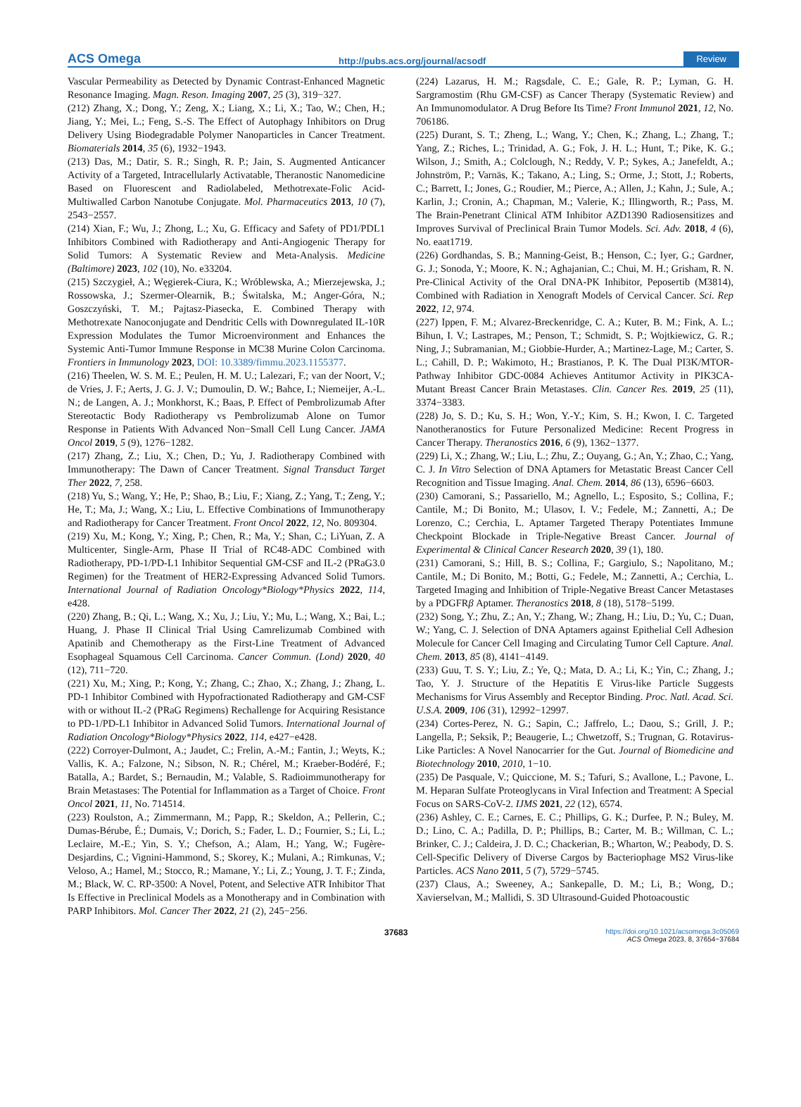ACS Omega http://pubs.acs.org/journal/acsodf Review
Vascular Permeability as Detected by Dynamic Contrast-Enhanced Magnetic Resonance Imaging. Magn. Reson. Imaging 2007, 25 (3), 319−327.
(212) Zhang, X.; Dong, Y.; Zeng, X.; Liang, X.; Li, X.; Tao, W.; Chen, H.; Jiang, Y.; Mei, L.; Feng, S.-S. The Effect of Autophagy Inhibitors on Drug Delivery Using Biodegradable Polymer Nanoparticles in Cancer Treatment. Biomaterials 2014, 35 (6), 1932−1943.
(213) Das, M.; Datir, S. R.; Singh, R. P.; Jain, S. Augmented Anticancer Activity of a Targeted, Intracellularly Activatable, Theranostic Nanomedicine Based on Fluorescent and Radiolabeled, Methotrexate-Folic Acid-Multiwalled Carbon Nanotube Conjugate. Mol. Pharmaceutics 2013, 10 (7), 2543−2557.
(214) Xian, F.; Wu, J.; Zhong, L.; Xu, G. Efficacy and Safety of PD1/PDL1 Inhibitors Combined with Radiotherapy and Anti-Angiogenic Therapy for Solid Tumors: A Systematic Review and Meta-Analysis. Medicine (Baltimore) 2023, 102 (10), No. e33204.
(215) Szczygieł, A.; Węgierek-Ciura, K.; Wróblewska, A.; Mierzejewska, J.; Rossowska, J.; Szermer-Olearnik, B.; Świtalska, M.; Anger-Góra, N.; Goszczyński, T. M.; Pajtasz-Piasecka, E. Combined Therapy with Methotrexate Nanoconjugate and Dendritic Cells with Downregulated IL-10R Expression Modulates the Tumor Microenvironment and Enhances the Systemic Anti-Tumor Immune Response in MC38 Murine Colon Carcinoma. Frontiers in Immunology 2023, DOI: 10.3389/fimmu.2023.1155377.
(216) Theelen, W. S. M. E.; Peulen, H. M. U.; Lalezari, F.; van der Noort, V.; de Vries, J. F.; Aerts, J. G. J. V.; Dumoulin, D. W.; Bahce, I.; Niemeijer, A.-L. N.; de Langen, A. J.; Monkhorst, K.; Baas, P. Effect of Pembrolizumab After Stereotactic Body Radiotherapy vs Pembrolizumab Alone on Tumor Response in Patients With Advanced Non−Small Cell Lung Cancer. JAMA Oncol 2019, 5 (9), 1276−1282.
(217) Zhang, Z.; Liu, X.; Chen, D.; Yu, J. Radiotherapy Combined with Immunotherapy: The Dawn of Cancer Treatment. Signal Transduct Target Ther 2022, 7, 258.
(218) Yu, S.; Wang, Y.; He, P.; Shao, B.; Liu, F.; Xiang, Z.; Yang, T.; Zeng, Y.; He, T.; Ma, J.; Wang, X.; Liu, L. Effective Combinations of Immunotherapy and Radiotherapy for Cancer Treatment. Front Oncol 2022, 12, No. 809304.
(219) Xu, M.; Kong, Y.; Xing, P.; Chen, R.; Ma, Y.; Shan, C.; LiYuan, Z. A Multicenter, Single-Arm, Phase II Trial of RC48-ADC Combined with Radiotherapy, PD-1/PD-L1 Inhibitor Sequential GM-CSF and IL-2 (PRaG3.0 Regimen) for the Treatment of HER2-Expressing Advanced Solid Tumors. International Journal of Radiation Oncology*Biology*Physics 2022, 114, e428.
(220) Zhang, B.; Qi, L.; Wang, X.; Xu, J.; Liu, Y.; Mu, L.; Wang, X.; Bai, L.; Huang, J. Phase II Clinical Trial Using Camrelizumab Combined with Apatinib and Chemotherapy as the First-Line Treatment of Advanced Esophageal Squamous Cell Carcinoma. Cancer Commun. (Lond) 2020, 40 (12), 711−720.
(221) Xu, M.; Xing, P.; Kong, Y.; Zhang, C.; Zhao, X.; Zhang, J.; Zhang, L. PD-1 Inhibitor Combined with Hypofractionated Radiotherapy and GM-CSF with or without IL-2 (PRaG Regimens) Rechallenge for Acquiring Resistance to PD-1/PD-L1 Inhibitor in Advanced Solid Tumors. International Journal of Radiation Oncology*Biology*Physics 2022, 114, e427−e428.
(222) Corroyer-Dulmont, A.; Jaudet, C.; Frelin, A.-M.; Fantin, J.; Weyts, K.; Vallis, K. A.; Falzone, N.; Sibson, N. R.; Chérel, M.; Kraeber-Bodéré, F.; Batalla, A.; Bardet, S.; Bernaudin, M.; Valable, S. Radioimmunotherapy for Brain Metastases: The Potential for Inflammation as a Target of Choice. Front Oncol 2021, 11, No. 714514.
(223) Roulston, A.; Zimmermann, M.; Papp, R.; Skeldon, A.; Pellerin, C.; Dumas-Bérube, É.; Dumais, V.; Dorich, S.; Fader, L. D.; Fournier, S.; Li, L.; Leclaire, M.-E.; Yin, S. Y.; Chefson, A.; Alam, H.; Yang, W.; Fugère-Desjardins, C.; Vignini-Hammond, S.; Skorey, K.; Mulani, A.; Rimkunas, V.; Veloso, A.; Hamel, M.; Stocco, R.; Mamane, Y.; Li, Z.; Young, J. T. F.; Zinda, M.; Black, W. C. RP-3500: A Novel, Potent, and Selective ATR Inhibitor That Is Effective in Preclinical Models as a Monotherapy and in Combination with PARP Inhibitors. Mol. Cancer Ther 2022, 21 (2), 245−256.
(224) Lazarus, H. M.; Ragsdale, C. E.; Gale, R. P.; Lyman, G. H. Sargramostim (Rhu GM-CSF) as Cancer Therapy (Systematic Review) and An Immunomodulator. A Drug Before Its Time? Front Immunol 2021, 12, No. 706186.
(225) Durant, S. T.; Zheng, L.; Wang, Y.; Chen, K.; Zhang, L.; Zhang, T.; Yang, Z.; Riches, L.; Trinidad, A. G.; Fok, J. H. L.; Hunt, T.; Pike, K. G.; Wilson, J.; Smith, A.; Colclough, N.; Reddy, V. P.; Sykes, A.; Janefeldt, A.; Johnström, P.; Varnäs, K.; Takano, A.; Ling, S.; Orme, J.; Stott, J.; Roberts, C.; Barrett, I.; Jones, G.; Roudier, M.; Pierce, A.; Allen, J.; Kahn, J.; Sule, A.; Karlin, J.; Cronin, A.; Chapman, M.; Valerie, K.; Illingworth, R.; Pass, M. The Brain-Penetrant Clinical ATM Inhibitor AZD1390 Radiosensitizes and Improves Survival of Preclinical Brain Tumor Models. Sci. Adv. 2018, 4 (6), No. eaat1719.
(226) Gordhandas, S. B.; Manning-Geist, B.; Henson, C.; Iyer, G.; Gardner, G. J.; Sonoda, Y.; Moore, K. N.; Aghajanian, C.; Chui, M. H.; Grisham, R. N. Pre-Clinical Activity of the Oral DNA-PK Inhibitor, Peposertib (M3814), Combined with Radiation in Xenograft Models of Cervical Cancer. Sci. Rep 2022, 12, 974.
(227) Ippen, F. M.; Alvarez-Breckenridge, C. A.; Kuter, B. M.; Fink, A. L.; Bihun, I. V.; Lastrapes, M.; Penson, T.; Schmidt, S. P.; Wojtkiewicz, G. R.; Ning, J.; Subramanian, M.; Giobbie-Hurder, A.; Martinez-Lage, M.; Carter, S. L.; Cahill, D. P.; Wakimoto, H.; Brastianos, P. K. The Dual PI3K/MTOR-Pathway Inhibitor GDC-0084 Achieves Antitumor Activity in PIK3CA-Mutant Breast Cancer Brain Metastases. Clin. Cancer Res. 2019, 25 (11), 3374−3383.
(228) Jo, S. D.; Ku, S. H.; Won, Y.-Y.; Kim, S. H.; Kwon, I. C. Targeted Nanotheranostics for Future Personalized Medicine: Recent Progress in Cancer Therapy. Theranostics 2016, 6 (9), 1362−1377.
(229) Li, X.; Zhang, W.; Liu, L.; Zhu, Z.; Ouyang, G.; An, Y.; Zhao, C.; Yang, C. J. In Vitro Selection of DNA Aptamers for Metastatic Breast Cancer Cell Recognition and Tissue Imaging. Anal. Chem. 2014, 86 (13), 6596−6603.
(230) Camorani, S.; Passariello, M.; Agnello, L.; Esposito, S.; Collina, F.; Cantile, M.; Di Bonito, M.; Ulasov, I. V.; Fedele, M.; Zannetti, A.; De Lorenzo, C.; Cerchia, L. Aptamer Targeted Therapy Potentiates Immune Checkpoint Blockade in Triple-Negative Breast Cancer. Journal of Experimental & Clinical Cancer Research 2020, 39 (1), 180.
(231) Camorani, S.; Hill, B. S.; Collina, F.; Gargiulo, S.; Napolitano, M.; Cantile, M.; Di Bonito, M.; Botti, G.; Fedele, M.; Zannetti, A.; Cerchia, L. Targeted Imaging and Inhibition of Triple-Negative Breast Cancer Metastases by a PDGFRβ Aptamer. Theranostics 2018, 8 (18), 5178−5199.
(232) Song, Y.; Zhu, Z.; An, Y.; Zhang, W.; Zhang, H.; Liu, D.; Yu, C.; Duan, W.; Yang, C. J. Selection of DNA Aptamers against Epithelial Cell Adhesion Molecule for Cancer Cell Imaging and Circulating Tumor Cell Capture. Anal. Chem. 2013, 85 (8), 4141−4149.
(233) Guu, T. S. Y.; Liu, Z.; Ye, Q.; Mata, D. A.; Li, K.; Yin, C.; Zhang, J.; Tao, Y. J. Structure of the Hepatitis E Virus-like Particle Suggests Mechanisms for Virus Assembly and Receptor Binding. Proc. Natl. Acad. Sci. U.S.A. 2009, 106 (31), 12992−12997.
(234) Cortes-Perez, N. G.; Sapin, C.; Jaffrelo, L.; Daou, S.; Grill, J. P.; Langella, P.; Seksik, P.; Beaugerie, L.; Chwetzoff, S.; Trugnan, G. Rotavirus-Like Particles: A Novel Nanocarrier for the Gut. Journal of Biomedicine and Biotechnology 2010, 2010, 1−10.
(235) De Pasquale, V.; Quiccione, M. S.; Tafuri, S.; Avallone, L.; Pavone, L. M. Heparan Sulfate Proteoglycans in Viral Infection and Treatment: A Special Focus on SARS-CoV-2. IJMS 2021, 22 (12), 6574.
(236) Ashley, C. E.; Carnes, E. C.; Phillips, G. K.; Durfee, P. N.; Buley, M. D.; Lino, C. A.; Padilla, D. P.; Phillips, B.; Carter, M. B.; Willman, C. L.; Brinker, C. J.; Caldeira, J. D. C.; Chackerian, B.; Wharton, W.; Peabody, D. S. Cell-Specific Delivery of Diverse Cargos by Bacteriophage MS2 Virus-like Particles. ACS Nano 2011, 5 (7), 5729−5745.
(237) Claus, A.; Sweeney, A.; Sankepalle, D. M.; Li, B.; Wong, D.; Xavierselvan, M.; Mallidi, S. 3D Ultrasound-Guided Photoacoustic
37683 https://doi.org/10.1021/acsomega.3c05069
ACS Omega 2023, 8, 37654−37684